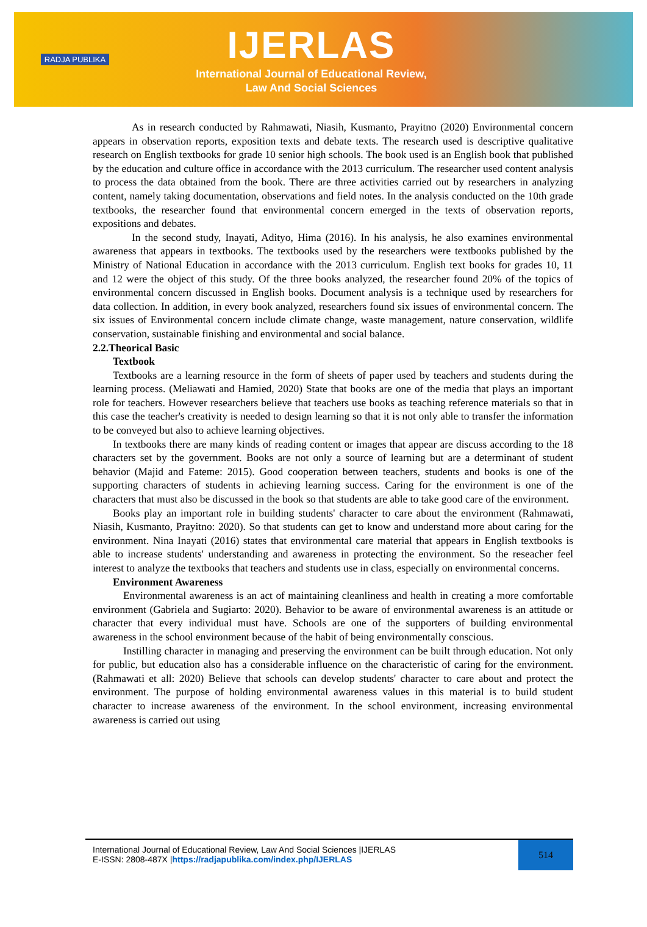RADJA PUBLIKA
IJERLAS
International Journal of Educational Review,
Law And Social Sciences
As in research conducted by Rahmawati, Niasih, Kusmanto, Prayitno (2020) Environmental concern appears in observation reports, exposition texts and debate texts. The research used is descriptive qualitative research on English textbooks for grade 10 senior high schools. The book used is an English book that published by the education and culture office in accordance with the 2013 curriculum. The researcher used content analysis to process the data obtained from the book. There are three activities carried out by researchers in analyzing content, namely taking documentation, observations and field notes. In the analysis conducted on the 10th grade textbooks, the researcher found that environmental concern emerged in the texts of observation reports, expositions and debates.
In the second study, Inayati, Adityo, Hima (2016). In his analysis, he also examines environmental awareness that appears in textbooks. The textbooks used by the researchers were textbooks published by the Ministry of National Education in accordance with the 2013 curriculum. English text books for grades 10, 11 and 12 were the object of this study. Of the three books analyzed, the researcher found 20% of the topics of environmental concern discussed in English books. Document analysis is a technique used by researchers for data collection. In addition, in every book analyzed, researchers found six issues of environmental concern. The six issues of Environmental concern include climate change, waste management, nature conservation, wildlife conservation, sustainable finishing and environmental and social balance.
2.2.Theorical Basic
Textbook
Textbooks are a learning resource in the form of sheets of paper used by teachers and students during the learning process. (Meliawati and Hamied, 2020) State that books are one of the media that plays an important role for teachers. However researchers believe that teachers use books as teaching reference materials so that in this case the teacher's creativity is needed to design learning so that it is not only able to transfer the information to be conveyed but also to achieve learning objectives.
In textbooks there are many kinds of reading content or images that appear are discuss according to the 18 characters set by the government. Books are not only a source of learning but are a determinant of student behavior (Majid and Fateme: 2015). Good cooperation between teachers, students and books is one of the supporting characters of students in achieving learning success. Caring for the environment is one of the characters that must also be discussed in the book so that students are able to take good care of the environment.
Books play an important role in building students' character to care about the environment (Rahmawati, Niasih, Kusmanto, Prayitno: 2020). So that students can get to know and understand more about caring for the environment. Nina Inayati (2016) states that environmental care material that appears in English textbooks is able to increase students' understanding and awareness in protecting the environment. So the reseacher feel interest to analyze the textbooks that teachers and students use in class, especially on environmental concerns.
Environment Awareness
Environmental awareness is an act of maintaining cleanliness and health in creating a more comfortable environment (Gabriela and Sugiarto: 2020). Behavior to be aware of environmental awareness is an attitude or character that every individual must have. Schools are one of the supporters of building environmental awareness in the school environment because of the habit of being environmentally conscious.
Instilling character in managing and preserving the environment can be built through education. Not only for public, but education also has a considerable influence on the characteristic of caring for the environment. (Rahmawati et all: 2020) Believe that schools can develop students' character to care about and protect the environment. The purpose of holding environmental awareness values in this material is to build student character to increase awareness of the environment. In the school environment, increasing environmental awareness is carried out using
International Journal of Educational Review, Law And Social Sciences |IJERLAS
E-ISSN: 2808-487X |https://radjapublika.com/index.php/IJERLAS
514